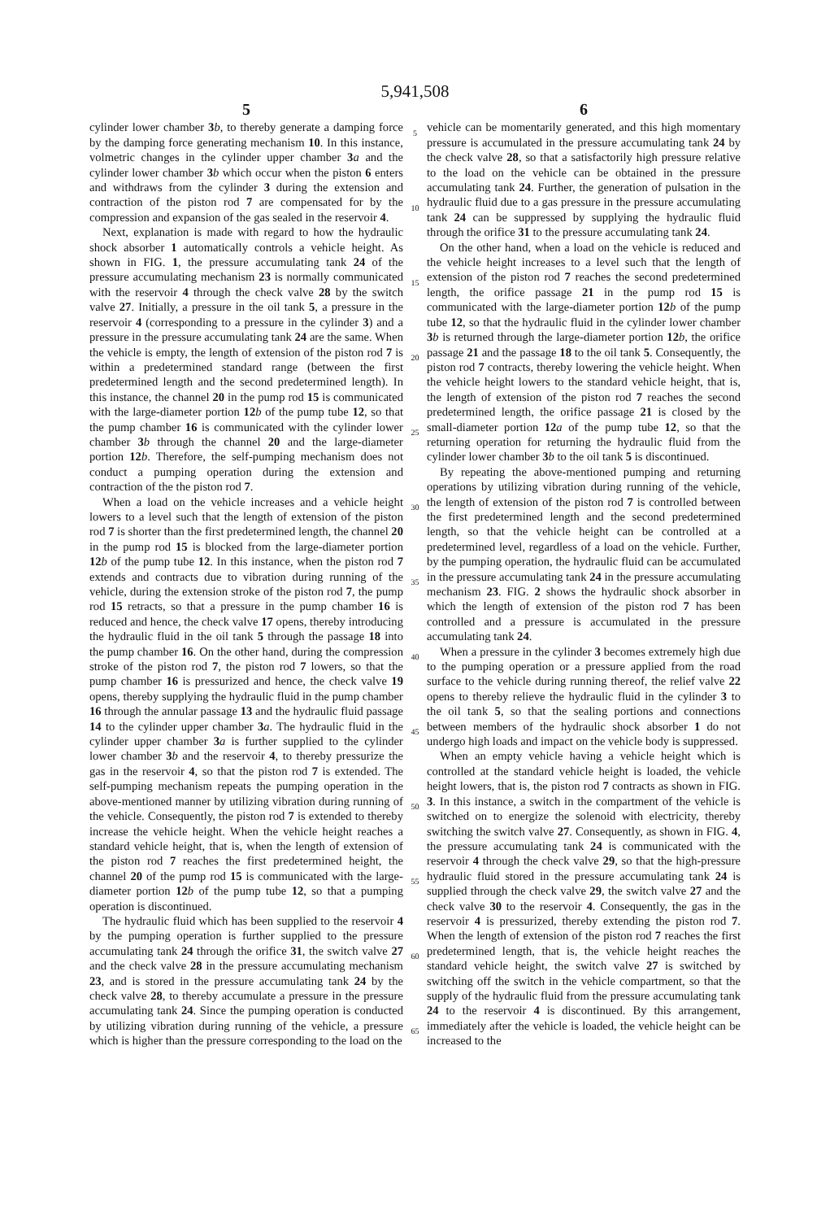5,941,508
5
cylinder lower chamber 3 b, to thereby generate a damping force by the damping force generating mechanism 10. In this instance, volmetric changes in the cylinder upper chamber 3 a and the cylinder lower chamber 3 b which occur when the piston 6 enters and withdraws from the cylinder 3 during the extension and contraction of the piston rod 7 are compensated for by the compression and expansion of the gas sealed in the reservoir 4.
Next, explanation is made with regard to how the hydraulic shock absorber 1 automatically controls a vehicle height. As shown in FIG. 1, the pressure accumulating tank 24 of the pressure accumulating mechanism 23 is normally communicated with the reservoir 4 through the check valve 28 by the switch valve 27. Initially, a pressure in the oil tank 5, a pressure in the reservoir 4 (corresponding to a pressure in the cylinder 3) and a pressure in the pressure accumulating tank 24 are the same. When the vehicle is empty, the length of extension of the piston rod 7 is within a predetermined standard range (between the first predetermined length and the second predetermined length). In this instance, the channel 20 in the pump rod 15 is communicated with the large-diameter portion 12 b of the pump tube 12, so that the pump chamber 16 is communicated with the cylinder lower chamber 3 b through the channel 20 and the large-diameter portion 12 b. Therefore, the self-pumping mechanism does not conduct a pumping operation during the extension and contraction of the the piston rod 7.
When a load on the vehicle increases and a vehicle height lowers to a level such that the length of extension of the piston rod 7 is shorter than the first predetermined length, the channel 20 in the pump rod 15 is blocked from the large-diameter portion 12 b of the pump tube 12. In this instance, when the piston rod 7 extends and contracts due to vibration during running of the vehicle, during the extension stroke of the piston rod 7, the pump rod 15 retracts, so that a pressure in the pump chamber 16 is reduced and hence, the check valve 17 opens, thereby introducing the hydraulic fluid in the oil tank 5 through the passage 18 into the pump chamber 16. On the other hand, during the compression stroke of the piston rod 7, the piston rod 7 lowers, so that the pump chamber 16 is pressurized and hence, the check valve 19 opens, thereby supplying the hydraulic fluid in the pump chamber 16 through the annular passage 13 and the hydraulic fluid passage 14 to the cylinder upper chamber 3 a. The hydraulic fluid in the cylinder upper chamber 3 a is further supplied to the cylinder lower chamber 3 b and the reservoir 4, to thereby pressurize the gas in the reservoir 4, so that the piston rod 7 is extended. The self-pumping mechanism repeats the pumping operation in the above-mentioned manner by utilizing vibration during running of the vehicle. Consequently, the piston rod 7 is extended to thereby increase the vehicle height. When the vehicle height reaches a standard vehicle height, that is, when the length of extension of the piston rod 7 reaches the first predetermined height, the channel 20 of the pump rod 15 is communicated with the large-diameter portion 12 b of the pump tube 12, so that a pumping operation is discontinued.
The hydraulic fluid which has been supplied to the reservoir 4 by the pumping operation is further supplied to the pressure accumulating tank 24 through the orifice 31, the switch valve 27 and the check valve 28 in the pressure accumulating mechanism 23, and is stored in the pressure accumulating tank 24 by the check valve 28, to thereby accumulate a pressure in the pressure accumulating tank 24. Since the pumping operation is conducted by utilizing vibration during running of the vehicle, a pressure which is higher than the pressure corresponding to the load on the
5
10
15
20
25
30
35
40
45
50
55
60
65
6
vehicle can be momentarily generated, and this high momentary pressure is accumulated in the pressure accumulating tank 24 by the check valve 28, so that a satisfactorily high pressure relative to the load on the vehicle can be obtained in the pressure accumulating tank 24. Further, the generation of pulsation in the hydraulic fluid due to a gas pressure in the pressure accumulating tank 24 can be suppressed by supplying the hydraulic fluid through the orifice 31 to the pressure accumulating tank 24.
On the other hand, when a load on the vehicle is reduced and the vehicle height increases to a level such that the length of extension of the piston rod 7 reaches the second predetermined length, the orifice passage 21 in the pump rod 15 is communicated with the large-diameter portion 12 b of the pump tube 12, so that the hydraulic fluid in the cylinder lower chamber 3 b is returned through the large-diameter portion 12 b, the orifice passage 21 and the passage 18 to the oil tank 5. Consequently, the piston rod 7 contracts, thereby lowering the vehicle height. When the vehicle height lowers to the standard vehicle height, that is, the length of extension of the piston rod 7 reaches the second predetermined length, the orifice passage 21 is closed by the small-diameter portion 12 a of the pump tube 12, so that the returning operation for returning the hydraulic fluid from the cylinder lower chamber 3 b to the oil tank 5 is discontinued.
By repeating the above-mentioned pumping and returning operations by utilizing vibration during running of the vehicle, the length of extension of the piston rod 7 is controlled between the first predetermined length and the second predetermined length, so that the vehicle height can be controlled at a predetermined level, regardless of a load on the vehicle. Further, by the pumping operation, the hydraulic fluid can be accumulated in the pressure accumulating tank 24 in the pressure accumulating mechanism 23. FIG. 2 shows the hydraulic shock absorber in which the length of extension of the piston rod 7 has been controlled and a pressure is accumulated in the pressure accumulating tank 24.
When a pressure in the cylinder 3 becomes extremely high due to the pumping operation or a pressure applied from the road surface to the vehicle during running thereof, the relief valve 22 opens to thereby relieve the hydraulic fluid in the cylinder 3 to the oil tank 5, so that the sealing portions and connections between members of the hydraulic shock absorber 1 do not undergo high loads and impact on the vehicle body is suppressed.
When an empty vehicle having a vehicle height which is controlled at the standard vehicle height is loaded, the vehicle height lowers, that is, the piston rod 7 contracts as shown in FIG. 3. In this instance, a switch in the compartment of the vehicle is switched on to energize the solenoid with electricity, thereby switching the switch valve 27. Consequently, as shown in FIG. 4, the pressure accumulating tank 24 is communicated with the reservoir 4 through the check valve 29, so that the high-pressure hydraulic fluid stored in the pressure accumulating tank 24 is supplied through the check valve 29, the switch valve 27 and the check valve 30 to the reservoir 4. Consequently, the gas in the reservoir 4 is pressurized, thereby extending the piston rod 7. When the length of extension of the piston rod 7 reaches the first predetermined length, that is, the vehicle height reaches the standard vehicle height, the switch valve 27 is switched by switching off the switch in the vehicle compartment, so that the supply of the hydraulic fluid from the pressure accumulating tank 24 to the reservoir 4 is discontinued. By this arrangement, immediately after the vehicle is loaded, the vehicle height can be increased to the